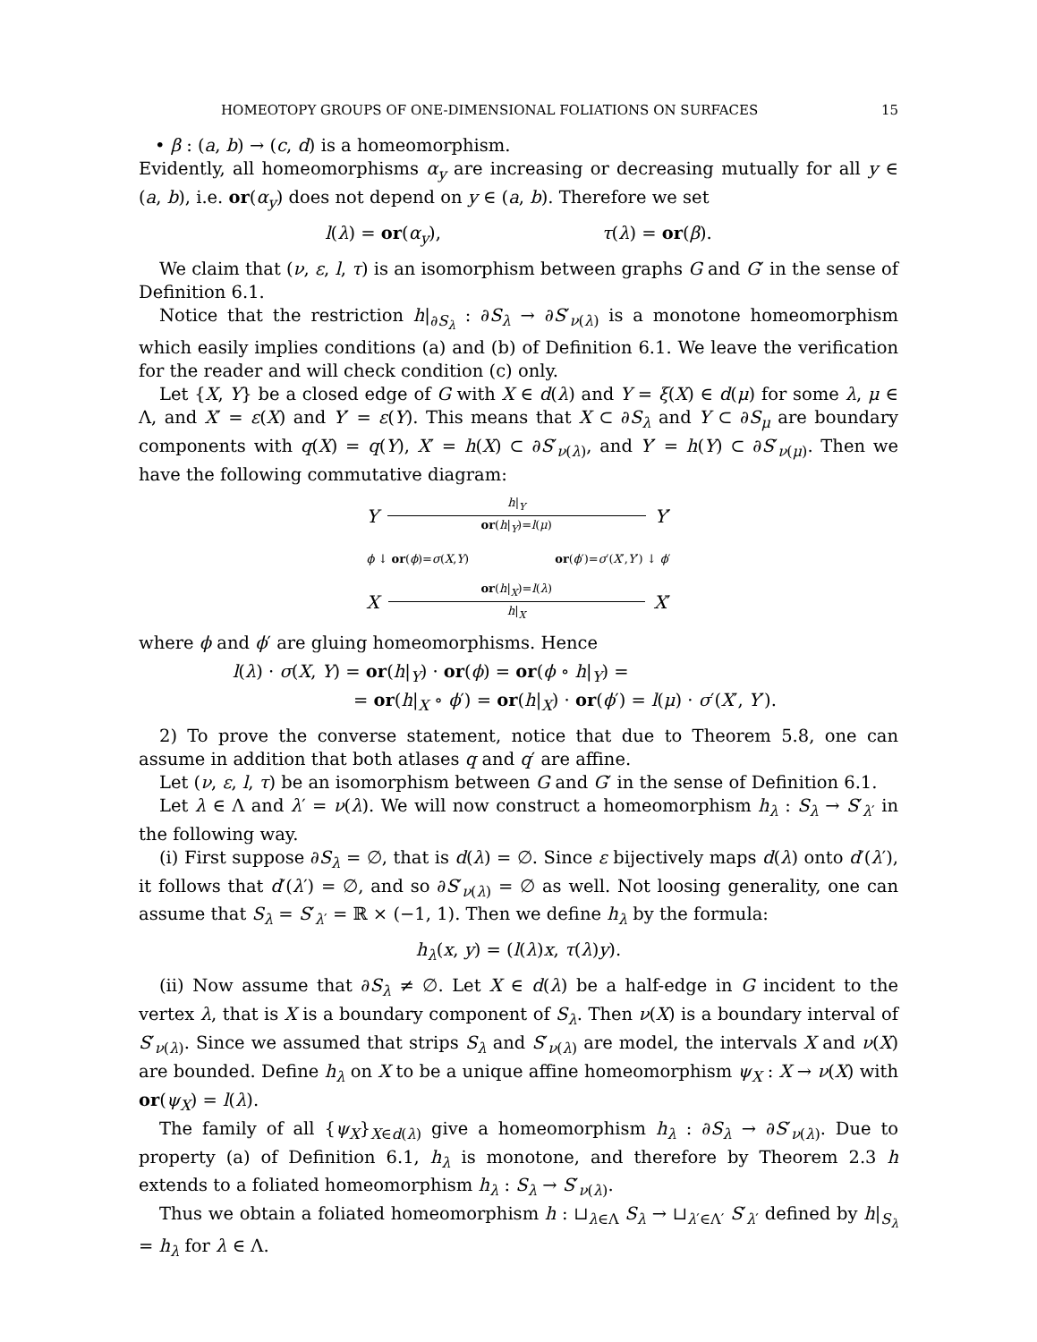HOMEOTOPY GROUPS OF ONE-DIMENSIONAL FOLIATIONS ON SURFACES 15
• β : (a, b) → (c, d) is a homeomorphism.
Evidently, all homeomorphisms α<sub>y</sub> are increasing or decreasing mutually for all y ∈ (a, b), i.e. or(α<sub>y</sub>) does not depend on y ∈ (a, b). Therefore we set
l(λ) = or(α<sub>y</sub>), τ(λ) = or(β).
We claim that (ν, ε, l, τ) is an isomorphism between graphs G and G′ in the sense of Definition 6.1.
Notice that the restriction h|<sub>∂S<sub>λ</sub></sub> : ∂S<sub>λ</sub> → ∂S′<sub>ν(λ)</sub> is a monotone homeomorphism which easily implies conditions (a) and (b) of Definition 6.1. We leave the verification for the reader and will check condition (c) only.
Let {X, Y} be a closed edge of G with X ∈ d(λ) and Y = ξ(X) ∈ d(μ) for some λ, μ ∈ Λ, and X′ = ε(X) and Y′ = ε(Y). This means that X ⊂ ∂S<sub>λ</sub> and Y ⊂ ∂S<sub>μ</sub> are boundary components with q(X) = q(Y), X′ = h(X) ⊂ ∂S′<sub>ν(λ)</sub>, and Y′ = h(Y) ⊂ ∂S′<sub>ν(μ)</sub>. Then we have the following commutative diagram:
Y
h|<sub>Y</sub>
or(h|<sub>Y</sub>)=l(μ)
Y′
ϕ ↓ or(ϕ)=σ(X,Y) or(ϕ′)=σ′(X′,Y′) ↓ ϕ′
X
or(h|<sub>X</sub>)=l(λ)
h|<sub>X</sub>
X′
where ϕ and ϕ′ are gluing homeomorphisms. Hence
l(λ) · σ(X, Y) = or(h|<sub>Y</sub>) · or(ϕ) = or(ϕ ∘ h|<sub>Y</sub>) =
= or(h|<sub>X</sub> ∘ ϕ′) = or(h|<sub>X</sub>) · or(ϕ′) = l(μ) · σ′(X′, Y′).
2) To prove the converse statement, notice that due to Theorem 5.8, one can assume in addition that both atlases q and q′ are affine.
Let (ν, ε, l, τ) be an isomorphism between G and G′ in the sense of Definition 6.1.
Let λ ∈ Λ and λ′ = ν(λ). We will now construct a homeomorphism h<sub>λ</sub> : S<sub>λ</sub> → S′<sub>λ′</sub> in the following way.
(i) First suppose ∂S<sub>λ</sub> = ∅, that is d(λ) = ∅. Since ε bijectively maps d(λ) onto d′(λ′), it follows that d′(λ′) = ∅, and so ∂S′<sub>ν(λ)</sub> = ∅ as well. Not loosing generality, one can assume that S<sub>λ</sub> = S′<sub>λ′</sub> = ℝ × (−1, 1). Then we define h<sub>λ</sub> by the formula:
h<sub>λ</sub>(x, y) = (l(λ)x, τ(λ)y).
(ii) Now assume that ∂S<sub>λ</sub> ≠ ∅. Let X ∈ d(λ) be a half-edge in G incident to the vertex λ, that is X is a boundary component of S<sub>λ</sub>. Then ν(X) is a boundary interval of S′<sub>ν(λ)</sub>. Since we assumed that strips S<sub>λ</sub> and S′<sub>ν(λ)</sub> are model, the intervals X and ν(X) are bounded. Define h<sub>λ</sub> on X to be a unique affine homeomorphism ψ<sub>X</sub> : X → ν(X) with or(ψ<sub>X</sub>) = l(λ).
The family of all {ψ<sub>X</sub>}<sub>X∈d(λ)</sub> give a homeomorphism h<sub>λ</sub> : ∂S<sub>λ</sub> → ∂S′<sub>ν(λ)</sub>. Due to property (a) of Definition 6.1, h<sub>λ</sub> is monotone, and therefore by Theorem 2.3 h extends to a foliated homeomorphism h<sub>λ</sub> : S<sub>λ</sub> → S′<sub>ν(λ)</sub>.
Thus we obtain a foliated homeomorphism h : ⊔<sub>λ∈Λ</sub> S<sub>λ</sub> → ⊔<sub>λ′∈Λ′</sub> S′<sub>λ′</sub> defined by h|<sub>S<sub>λ</sub></sub> = h<sub>λ</sub> for λ ∈ Λ.